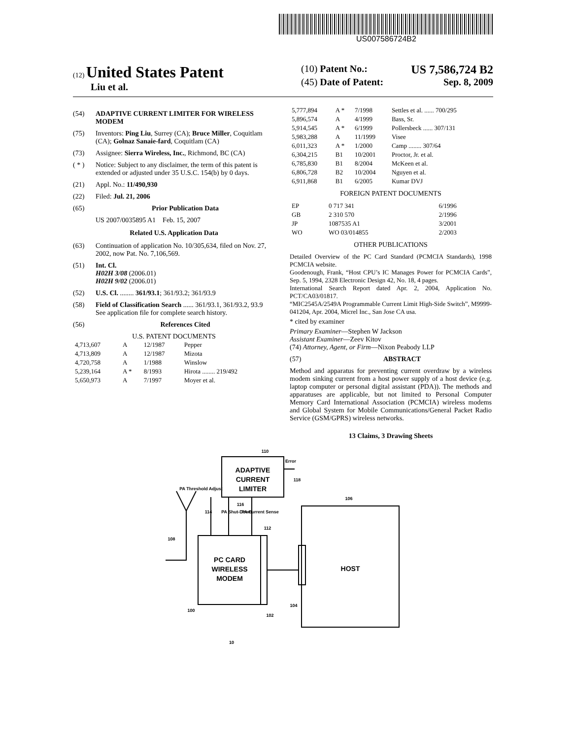US007586724B2
(12) United States Patent
Liu et al.
(10) Patent No.: US 7,586,724 B2
(45) Date of Patent: Sep. 8, 2009
(54) ADAPTIVE CURRENT LIMITER FOR WIRELESS MODEM
(75) Inventors: Ping Liu, Surrey (CA); Bruce Miller, Coquitlam (CA); Golnaz Sanaie-fard, Coquitlam (CA)
(73) Assignee: Sierra Wireless, Inc., Richmond, BC (CA)
( * ) Notice: Subject to any disclaimer, the term of this patent is extended or adjusted under 35 U.S.C. 154(b) by 0 days.
(21) Appl. No.: 11/490,930
(22) Filed: Jul. 21, 2006
(65) Prior Publication Data
US 2007/0035895 A1 Feb. 15, 2007
Related U.S. Application Data
(63) Continuation of application No. 10/305,634, filed on Nov. 27, 2002, now Pat. No. 7,106,569.
(51) Int. Cl.
H02H 3/08 (2006.01)
H02H 9/02 (2006.01)
(52) U.S. Cl. ........ 361/93.1; 361/93.2; 361/93.9
(58) Field of Classification Search ...... 361/93.1, 361/93.2, 93.9
See application file for complete search history.
(56) References Cited
U.S. PATENT DOCUMENTS
| 4,713,607 | A | 12/1987 | Pepper |
| 4,713,809 | A | 12/1987 | Mizota |
| 4,720,758 | A | 1/1988 | Winslow |
| 5,239,164 | A * | 8/1993 | Hirota ........ 219/492 |
| 5,650,973 | A | 7/1997 | Moyer et al. |
| 5,777,894 | A * | 7/1998 | Settles et al. ...... 700/295 |
| 5,896,574 | A | 4/1999 | Bass, Sr. |
| 5,914,545 | A * | 6/1999 | Pollersbeck ...... 307/131 |
| 5,983,288 | A | 11/1999 | Visee |
| 6,011,323 | A * | 1/2000 | Camp ........ 307/64 |
| 6,304,215 | B1 | 10/2001 | Proctor, Jr. et al. |
| 6,785,830 | B1 | 8/2004 | McKeen et al. |
| 6,806,728 | B2 | 10/2004 | Nguyen et al. |
| 6,911,868 | B1 | 6/2005 | Kumar DVJ |
FOREIGN PATENT DOCUMENTS
| EP | 0 717 341 | 6/1996 |
| GB | 2 310 570 | 2/1996 |
| JP | 1087535 A1 | 3/2001 |
| WO | WO 03/014855 | 2/2003 |
OTHER PUBLICATIONS
Detailed Overview of the PC Card Standard (PCMCIA Standards), 1998 PCMCIA website.
Goodenough, Frank, “Host CPU’s IC Manages Power for PCMCIA Cards”, Sep. 5, 1994, 2328 Electronic Design 42, No. 18, 4 pages.
International Search Report dated Apr. 2, 2004, Application No. PCT/CA03/01817.
“MIC2545A/2549A Programmable Current Limit High-Side Switch”, M9999-041204, Apr. 2004, Micrel Inc., San Jose CA usa.
* cited by examiner
Primary Examiner—Stephen W Jackson
Assistant Examiner—Zeev Kitov
(74) Attorney, Agent, or Firm—Nixon Peabody LLP
(57) ABSTRACT
Method and apparatus for preventing current overdraw by a wireless modem sinking current from a host power supply of a host device (e.g. laptop computer or personal digital assistant (PDA)). The methods and apparatuses are applicable, but not limited to Personal Computer Memory Card International Association (PCMCIA) wireless modems and Global System for Mobile Communications/General Packet Radio Service (GSM/GPRS) wireless networks.
13 Claims, 3 Drawing Sheets
ADAPTIVE
CURRENT
LIMITER
PC CARD
WIRELESS
MODEM
HOST
Error
PA Threshold Adjust
PA Shut-Down
PA Current Sense
110
118
106
114
116
112
108
100
102
104
10